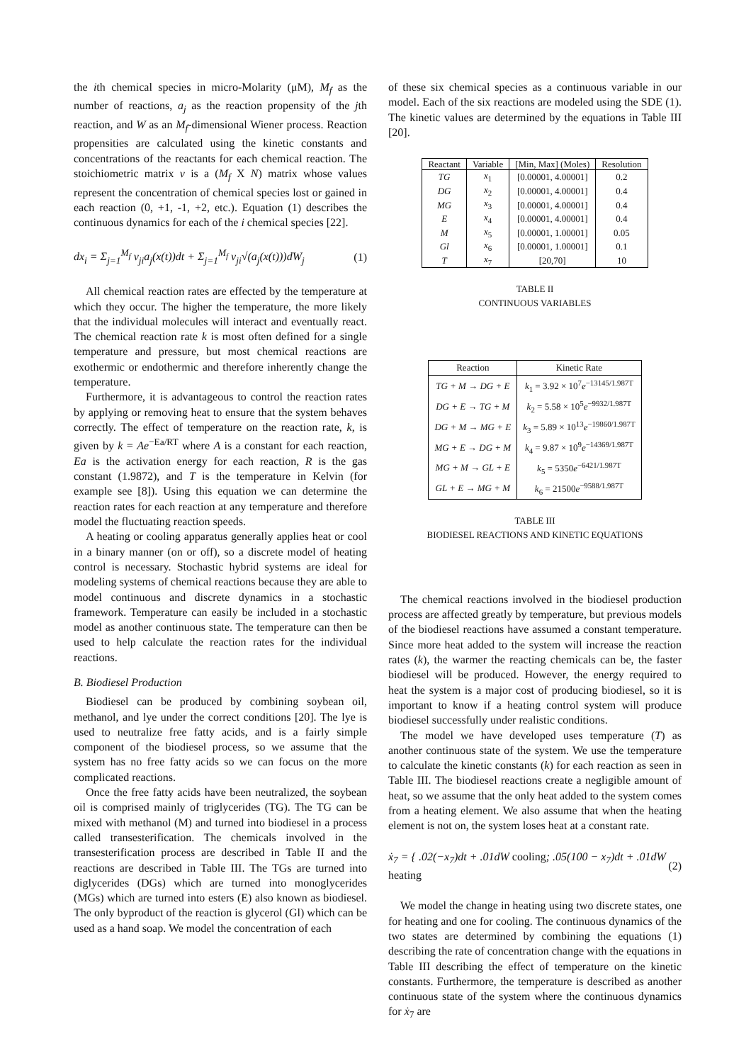the ith chemical species in micro-Molarity (μM), M<sub>f</sub> as the number of reactions, a<sub>j</sub> as the reaction propensity of the jth reaction, and W as an M<sub>f</sub>-dimensional Wiener process. Reaction propensities are calculated using the kinetic constants and concentrations of the reactants for each chemical reaction. The stoichiometric matrix v is a (M<sub>f</sub> X N) matrix whose values represent the concentration of chemical species lost or gained in each reaction (0, +1, -1, +2, etc.). Equation (1) describes the continuous dynamics for each of the i chemical species [22].
dx<sub>i</sub> = Σ<sub>j=1</sub><sup>M<sub>f</sub></sup> v<sub>ji</sub>a<sub>j</sub>(x(t))dt + Σ<sub>j=1</sub><sup>M<sub>f</sub></sup> v<sub>ji</sub>√(a<sub>j</sub>(x(t)))dW<sub>j</sub> (1)
All chemical reaction rates are effected by the temperature at which they occur. The higher the temperature, the more likely that the individual molecules will interact and eventually react. The chemical reaction rate k is most often defined for a single temperature and pressure, but most chemical reactions are exothermic or endothermic and therefore inherently change the temperature.
Furthermore, it is advantageous to control the reaction rates by applying or removing heat to ensure that the system behaves correctly. The effect of temperature on the reaction rate, k, is given by k = Ae<sup>−Ea/RT</sup> where A is a constant for each reaction, Ea is the activation energy for each reaction, R is the gas constant (1.9872), and T is the temperature in Kelvin (for example see [8]). Using this equation we can determine the reaction rates for each reaction at any temperature and therefore model the fluctuating reaction speeds.
A heating or cooling apparatus generally applies heat or cool in a binary manner (on or off), so a discrete model of heating control is necessary. Stochastic hybrid systems are ideal for modeling systems of chemical reactions because they are able to model continuous and discrete dynamics in a stochastic framework. Temperature can easily be included in a stochastic model as another continuous state. The temperature can then be used to help calculate the reaction rates for the individual reactions.
B. Biodiesel Production
Biodiesel can be produced by combining soybean oil, methanol, and lye under the correct conditions [20]. The lye is used to neutralize free fatty acids, and is a fairly simple component of the biodiesel process, so we assume that the system has no free fatty acids so we can focus on the more complicated reactions.
Once the free fatty acids have been neutralized, the soybean oil is comprised mainly of triglycerides (TG). The TG can be mixed with methanol (M) and turned into biodiesel in a process called transesterification. The chemicals involved in the transesterification process are described in Table II and the reactions are described in Table III. The TGs are turned into diglycerides (DGs) which are turned into monoglycerides (MGs) which are turned into esters (E) also known as biodiesel. The only byproduct of the reaction is glycerol (Gl) which can be used as a hand soap. We model the concentration of each
of these six chemical species as a continuous variable in our model. Each of the six reactions are modeled using the SDE (1). The kinetic values are determined by the equations in Table III [20].
| Reactant | Variable | [Min, Max] (Moles) | Resolution |
| --- | --- | --- | --- |
| TG | x<sub>1</sub> | [0.00001, 4.00001] | 0.2 |
| DG | x<sub>2</sub> | [0.00001, 4.00001] | 0.4 |
| MG | x<sub>3</sub> | [0.00001, 4.00001] | 0.4 |
| E | x<sub>4</sub> | [0.00001, 4.00001] | 0.4 |
| M | x<sub>5</sub> | [0.00001, 1.00001] | 0.05 |
| Gl | x<sub>6</sub> | [0.00001, 1.00001] | 0.1 |
| T | x<sub>7</sub> | [20,70] | 10 |
TABLE II
CONTINUOUS VARIABLES
| Reaction | Kinetic Rate |
| --- | --- |
| TG + M → DG + E | k<sub>1</sub> = 3.92 × 10<sup>7</sup> e<sup>−13145/1.987T</sup> |
| DG + E → TG + M | k<sub>2</sub> = 5.58 × 10<sup>5</sup> e<sup>−9932/1.987T</sup> |
| DG + M → MG + E | k<sub>3</sub> = 5.89 × 10<sup>13</sup> e<sup>−19860/1.987T</sup> |
| MG + E → DG + M | k<sub>4</sub> = 9.87 × 10<sup>9</sup> e<sup>−14369/1.987T</sup> |
| MG + M → GL + E | k<sub>5</sub> = 5350 e<sup>−6421/1.987T</sup> |
| GL + E → MG + M | k<sub>6</sub> = 21500 e<sup>−9588/1.987T</sup> |
TABLE III
BIODIESEL REACTIONS AND KINETIC EQUATIONS
The chemical reactions involved in the biodiesel production process are affected greatly by temperature, but previous models of the biodiesel reactions have assumed a constant temperature. Since more heat added to the system will increase the reaction rates (k), the warmer the reacting chemicals can be, the faster biodiesel will be produced. However, the energy required to heat the system is a major cost of producing biodiesel, so it is important to know if a heating control system will produce biodiesel successfully under realistic conditions.
The model we have developed uses temperature (T) as another continuous state of the system. We use the temperature to calculate the kinetic constants (k) for each reaction as seen in Table III. The biodiesel reactions create a negligible amount of heat, so we assume that the only heat added to the system comes from a heating element. We also assume that when the heating element is not on, the system loses heat at a constant rate.
ẋ<sub>7</sub> = { .02(−x<sub>7</sub>)dt + .01dW cooling; .05(100 − x<sub>7</sub>)dt + .01dW heating (2)
We model the change in heating using two discrete states, one for heating and one for cooling. The continuous dynamics of the two states are determined by combining the equations (1) describing the rate of concentration change with the equations in Table III describing the effect of temperature on the kinetic constants. Furthermore, the temperature is described as another continuous state of the system where the continuous dynamics for ẋ<sub>7</sub> are